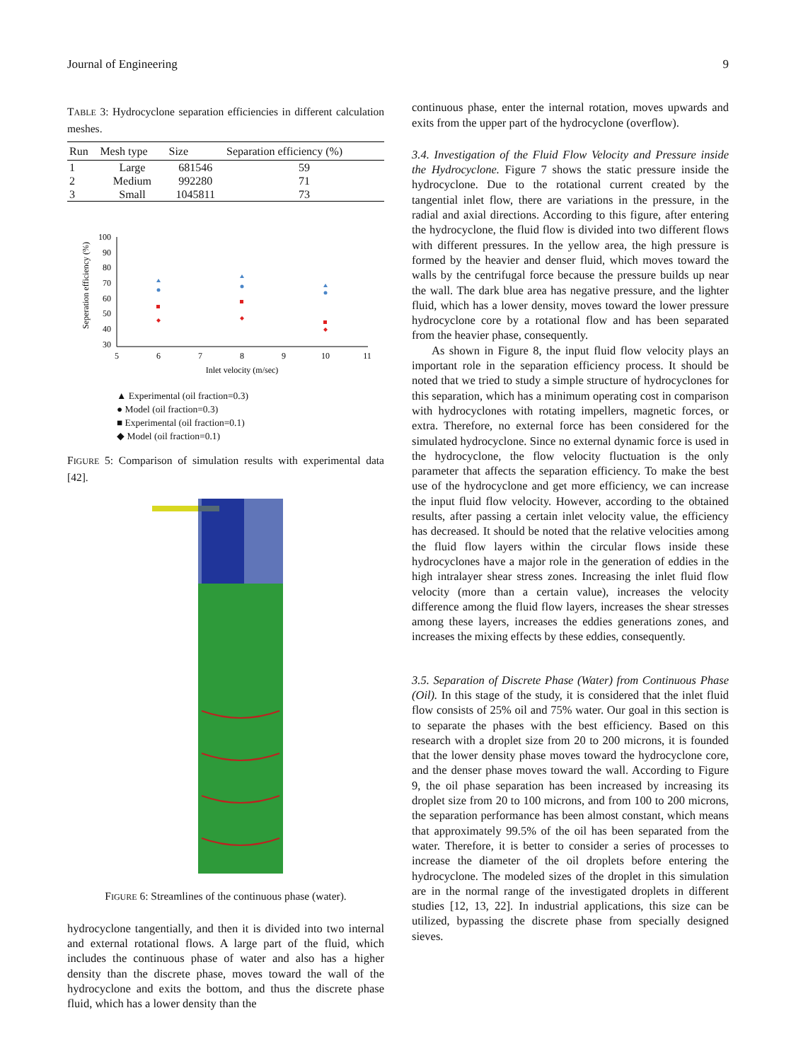Journal of Engineering 9
TABLE 3: Hydrocyclone separation efficiencies in different calculation meshes.
| Run | Mesh type | Size | Separation efficiency (%) |
| --- | --- | --- | --- |
| 1 | Large | 681546 | 59 |
| 2 | Medium | 992280 | 71 |
| 3 | Small | 1045811 | 73 |
Seperation efficiency (%)
100
90
80
70
60
50
40
30
5
6
7
8
9
10
11
Inlet velocity (m/sec)
▲ Experimental (oil fraction=0.3)
● Model (oil fraction=0.3)
■ Experimental (oil fraction=0.1)
◆ Model (oil fraction=0.1)
FIGURE 5: Comparison of simulation results with experimental data [42].
FIGURE 6: Streamlines of the continuous phase (water).
hydrocyclone tangentially, and then it is divided into two internal and external rotational flows. A large part of the fluid, which includes the continuous phase of water and also has a higher density than the discrete phase, moves toward the wall of the hydrocyclone and exits the bottom, and thus the discrete phase fluid, which has a lower density than the
continuous phase, enter the internal rotation, moves upwards and exits from the upper part of the hydrocyclone (overflow).
3.4. Investigation of the Fluid Flow Velocity and Pressure inside the Hydrocyclone.
Figure 7 shows the static pressure inside the hydrocyclone. Due to the rotational current created by the tangential inlet flow, there are variations in the pressure, in the radial and axial directions. According to this figure, after entering the hydrocyclone, the fluid flow is divided into two different flows with different pressures. In the yellow area, the high pressure is formed by the heavier and denser fluid, which moves toward the walls by the centrifugal force because the pressure builds up near the wall. The dark blue area has negative pressure, and the lighter fluid, which has a lower density, moves toward the lower pressure hydrocyclone core by a rotational flow and has been separated from the heavier phase, consequently.
As shown in Figure 8, the input fluid flow velocity plays an important role in the separation efficiency process. It should be noted that we tried to study a simple structure of hydrocyclones for this separation, which has a minimum operating cost in comparison with hydrocyclones with rotating impellers, magnetic forces, or extra. Therefore, no external force has been considered for the simulated hydrocyclone. Since no external dynamic force is used in the hydrocyclone, the flow velocity fluctuation is the only parameter that affects the separation efficiency. To make the best use of the hydrocyclone and get more efficiency, we can increase the input fluid flow velocity. However, according to the obtained results, after passing a certain inlet velocity value, the efficiency has decreased. It should be noted that the relative velocities among the fluid flow layers within the circular flows inside these hydrocyclones have a major role in the generation of eddies in the high intralayer shear stress zones. Increasing the inlet fluid flow velocity (more than a certain value), increases the velocity difference among the fluid flow layers, increases the shear stresses among these layers, increases the eddies generations zones, and increases the mixing effects by these eddies, consequently.
3.5. Separation of Discrete Phase (Water) from Continuous Phase (Oil).
In this stage of the study, it is considered that the inlet fluid flow consists of 25% oil and 75% water. Our goal in this section is to separate the phases with the best efficiency. Based on this research with a droplet size from 20 to 200 microns, it is founded that the lower density phase moves toward the hydrocyclone core, and the denser phase moves toward the wall. According to Figure 9, the oil phase separation has been increased by increasing its droplet size from 20 to 100 microns, and from 100 to 200 microns, the separation performance has been almost constant, which means that approximately 99.5% of the oil has been separated from the water. Therefore, it is better to consider a series of processes to increase the diameter of the oil droplets before entering the hydrocyclone. The modeled sizes of the droplet in this simulation are in the normal range of the investigated droplets in different studies [12, 13, 22]. In industrial applications, this size can be utilized, bypassing the discrete phase from specially designed sieves.